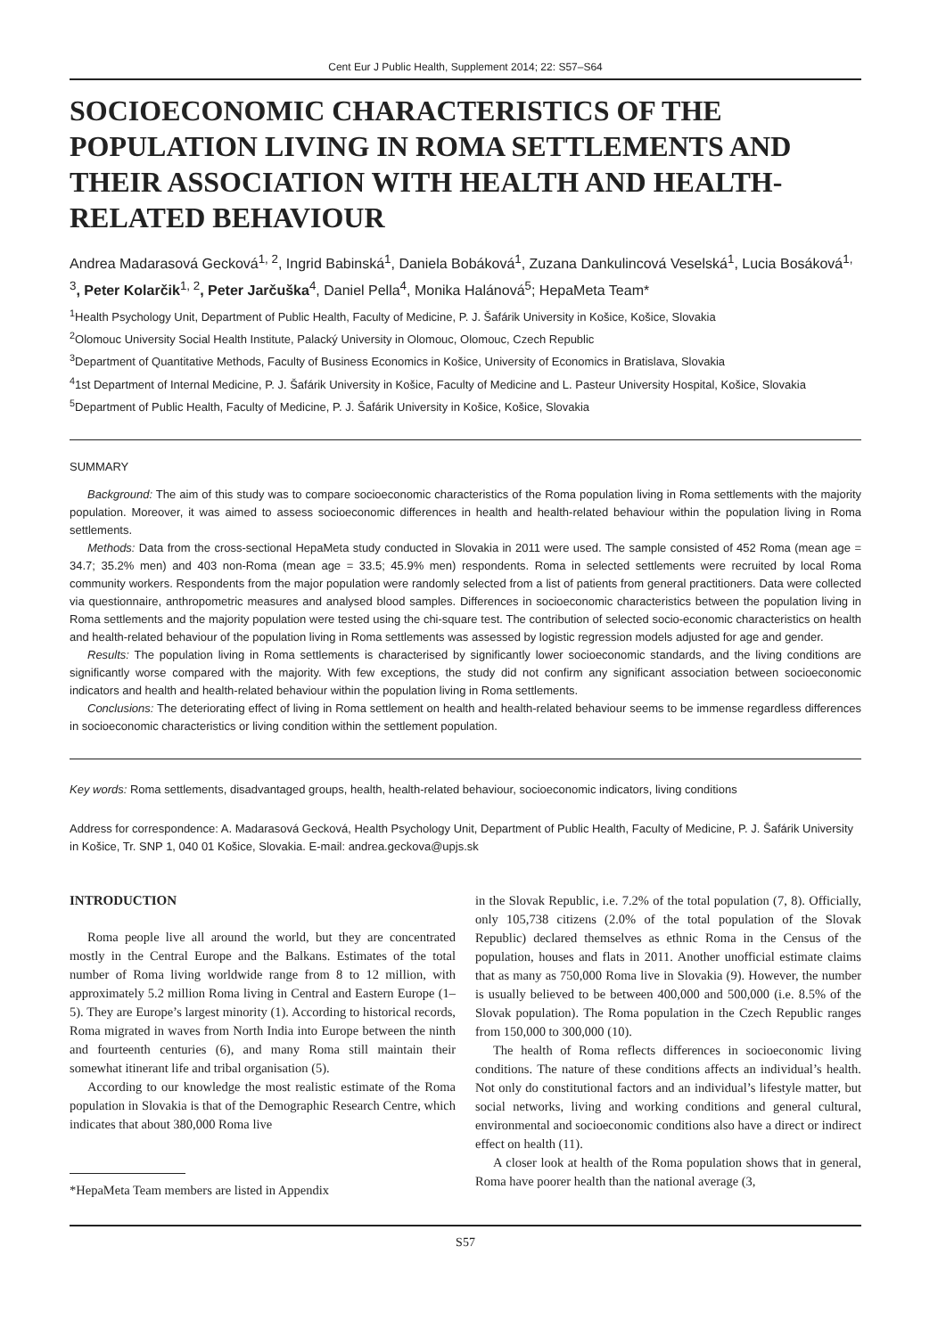Cent Eur J Public Health, Supplement 2014; 22: S57–S64
SOCIOECONOMIC CHARACTERISTICS OF THE POPULATION LIVING IN ROMA SETTLEMENTS AND THEIR ASSOCIATION WITH HEALTH AND HEALTH-RELATED BEHAVIOUR
Andrea Madarasová Gecková<sup>1, 2</sup>, Ingrid Babinská<sup>1</sup>, Daniela Bobáková<sup>1</sup>, Zuzana Dankulincová Veselská<sup>1</sup>, Lucia Bosáková<sup>1, 3</sup>, Peter Kolarčik<sup>1, 2</sup>, Peter Jarčuška<sup>4</sup>, Daniel Pella<sup>4</sup>, Monika Halánová<sup>5</sup>; HepaMeta Team*
<sup>1</sup> Health Psychology Unit, Department of Public Health, Faculty of Medicine, P. J. Šafárik University in Košice, Košice, Slovakia
<sup>2</sup> Olomouc University Social Health Institute, Palacký University in Olomouc, Olomouc, Czech Republic
<sup>3</sup> Department of Quantitative Methods, Faculty of Business Economics in Košice, University of Economics in Bratislava, Slovakia
<sup>4</sup> 1st Department of Internal Medicine, P. J. Šafárik University in Košice, Faculty of Medicine and L. Pasteur University Hospital, Košice, Slovakia
<sup>5</sup> Department of Public Health, Faculty of Medicine, P. J. Šafárik University in Košice, Košice, Slovakia
SUMMARY
Background: The aim of this study was to compare socioeconomic characteristics of the Roma population living in Roma settlements with the majority population. Moreover, it was aimed to assess socioeconomic differences in health and health-related behaviour within the population living in Roma settlements.
Methods: Data from the cross-sectional HepaMeta study conducted in Slovakia in 2011 were used. The sample consisted of 452 Roma (mean age = 34.7; 35.2% men) and 403 non-Roma (mean age = 33.5; 45.9% men) respondents. Roma in selected settlements were recruited by local Roma community workers. Respondents from the major population were randomly selected from a list of patients from general practitioners. Data were collected via questionnaire, anthropometric measures and analysed blood samples. Differences in socioeconomic characteristics between the population living in Roma settlements and the majority population were tested using the chi-square test. The contribution of selected socio-economic characteristics on health and health-related behaviour of the population living in Roma settlements was assessed by logistic regression models adjusted for age and gender.
Results: The population living in Roma settlements is characterised by significantly lower socioeconomic standards, and the living conditions are significantly worse compared with the majority. With few exceptions, the study did not confirm any significant association between socioeconomic indicators and health and health-related behaviour within the population living in Roma settlements.
Conclusions: The deteriorating effect of living in Roma settlement on health and health-related behaviour seems to be immense regardless differences in socioeconomic characteristics or living condition within the settlement population.
Key words: Roma settlements, disadvantaged groups, health, health-related behaviour, socioeconomic indicators, living conditions
Address for correspondence: A. Madarasová Gecková, Health Psychology Unit, Department of Public Health, Faculty of Medicine, P. J. Šafárik University in Košice, Tr. SNP 1, 040 01 Košice, Slovakia. E-mail: andrea.geckova@upjs.sk
INTRODUCTION
Roma people live all around the world, but they are concentrated mostly in the Central Europe and the Balkans. Estimates of the total number of Roma living worldwide range from 8 to 12 million, with approximately 5.2 million Roma living in Central and Eastern Europe (1–5). They are Europe’s largest minority (1). According to historical records, Roma migrated in waves from North India into Europe between the ninth and fourteenth centuries (6), and many Roma still maintain their somewhat itinerant life and tribal organisation (5).
According to our knowledge the most realistic estimate of the Roma population in Slovakia is that of the Demographic Research Centre, which indicates that about 380,000 Roma live
*HepaMeta Team members are listed in Appendix
in the Slovak Republic, i.e. 7.2% of the total population (7, 8). Officially, only 105,738 citizens (2.0% of the total population of the Slovak Republic) declared themselves as ethnic Roma in the Census of the population, houses and flats in 2011. Another unofficial estimate claims that as many as 750,000 Roma live in Slovakia (9). However, the number is usually believed to be between 400,000 and 500,000 (i.e. 8.5% of the Slovak population). The Roma population in the Czech Republic ranges from 150,000 to 300,000 (10).
The health of Roma reflects differences in socioeconomic living conditions. The nature of these conditions affects an individual’s health. Not only do constitutional factors and an individual’s lifestyle matter, but social networks, living and working conditions and general cultural, environmental and socioeconomic conditions also have a direct or indirect effect on health (11).
A closer look at health of the Roma population shows that in general, Roma have poorer health than the national average (3,
S57